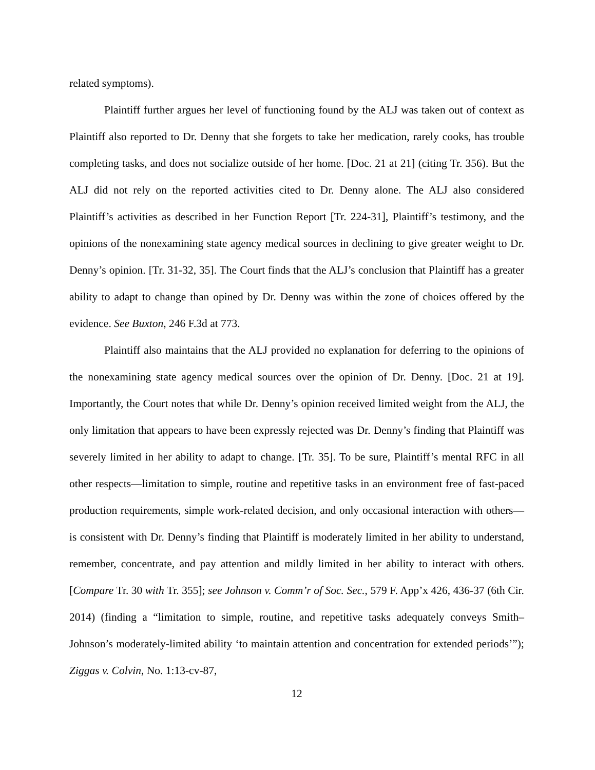related symptoms).
Plaintiff further argues her level of functioning found by the ALJ was taken out of context as Plaintiff also reported to Dr. Denny that she forgets to take her medication, rarely cooks, has trouble completing tasks, and does not socialize outside of her home. [Doc. 21 at 21] (citing Tr. 356). But the ALJ did not rely on the reported activities cited to Dr. Denny alone. The ALJ also considered Plaintiff’s activities as described in her Function Report [Tr. 224-31], Plaintiff’s testimony, and the opinions of the nonexamining state agency medical sources in declining to give greater weight to Dr. Denny’s opinion. [Tr. 31-32, 35]. The Court finds that the ALJ’s conclusion that Plaintiff has a greater ability to adapt to change than opined by Dr. Denny was within the zone of choices offered by the evidence. See Buxton, 246 F.3d at 773.
Plaintiff also maintains that the ALJ provided no explanation for deferring to the opinions of the nonexamining state agency medical sources over the opinion of Dr. Denny. [Doc. 21 at 19]. Importantly, the Court notes that while Dr. Denny’s opinion received limited weight from the ALJ, the only limitation that appears to have been expressly rejected was Dr. Denny’s finding that Plaintiff was severely limited in her ability to adapt to change. [Tr. 35]. To be sure, Plaintiff’s mental RFC in all other respects—limitation to simple, routine and repetitive tasks in an environment free of fast-paced production requirements, simple work-related decision, and only occasional interaction with others—is consistent with Dr. Denny’s finding that Plaintiff is moderately limited in her ability to understand, remember, concentrate, and pay attention and mildly limited in her ability to interact with others. [Compare Tr. 30 with Tr. 355]; see Johnson v. Comm’r of Soc. Sec., 579 F. App’x 426, 436-37 (6th Cir. 2014) (finding a “limitation to simple, routine, and repetitive tasks adequately conveys Smith–Johnson’s moderately-limited ability ‘to maintain attention and concentration for extended periods’”); Ziggas v. Colvin, No. 1:13-cv-87,
12